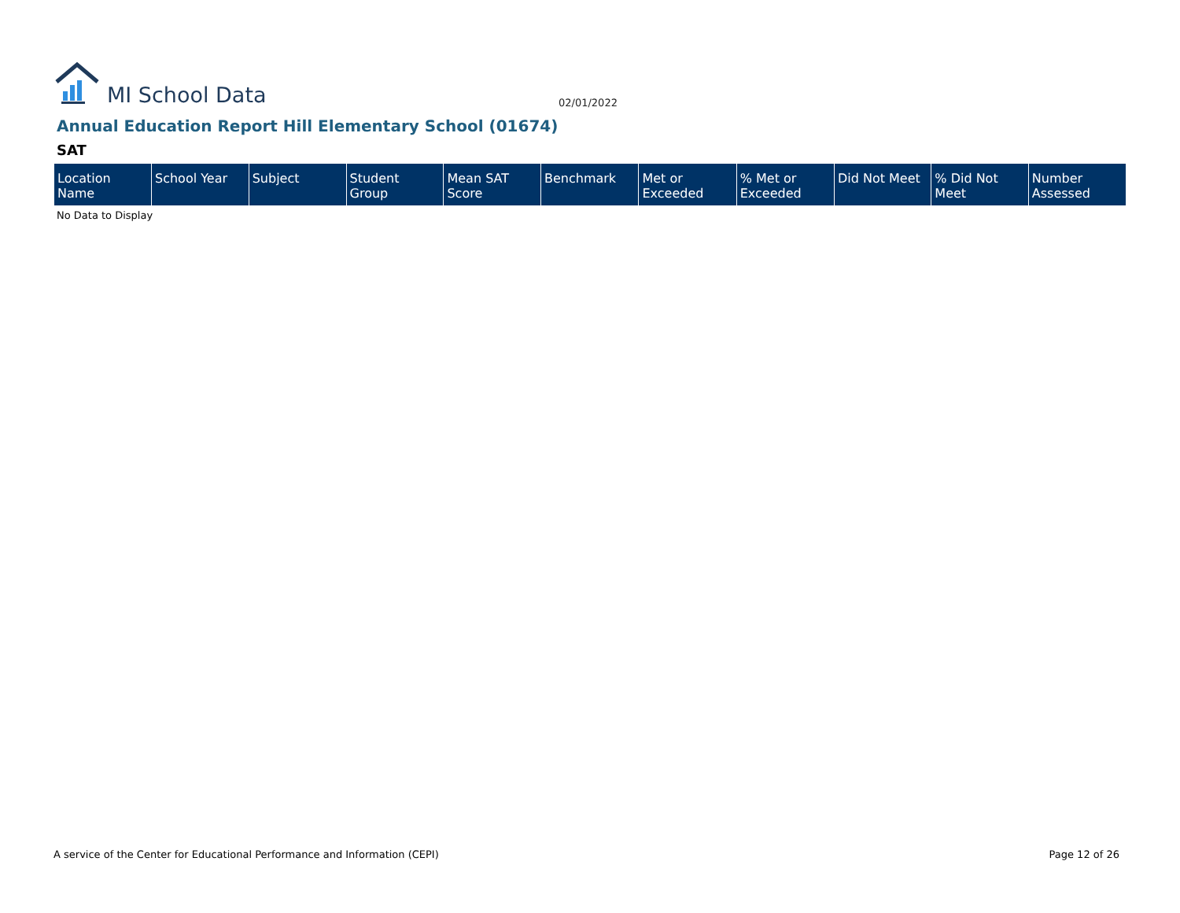MI School Data
02/01/2022
Annual Education Report Hill Elementary School (01674)
SAT
| Location Name | School Year | Subject | Student Group | Mean SAT Score | Benchmark | Met or Exceeded | % Met or Exceeded | Did Not Meet | % Did Not Meet | Number Assessed |
| --- | --- | --- | --- | --- | --- | --- | --- | --- | --- | --- |
No Data to Display
A service of the Center for Educational Performance and Information (CEPI) Page 12 of 26